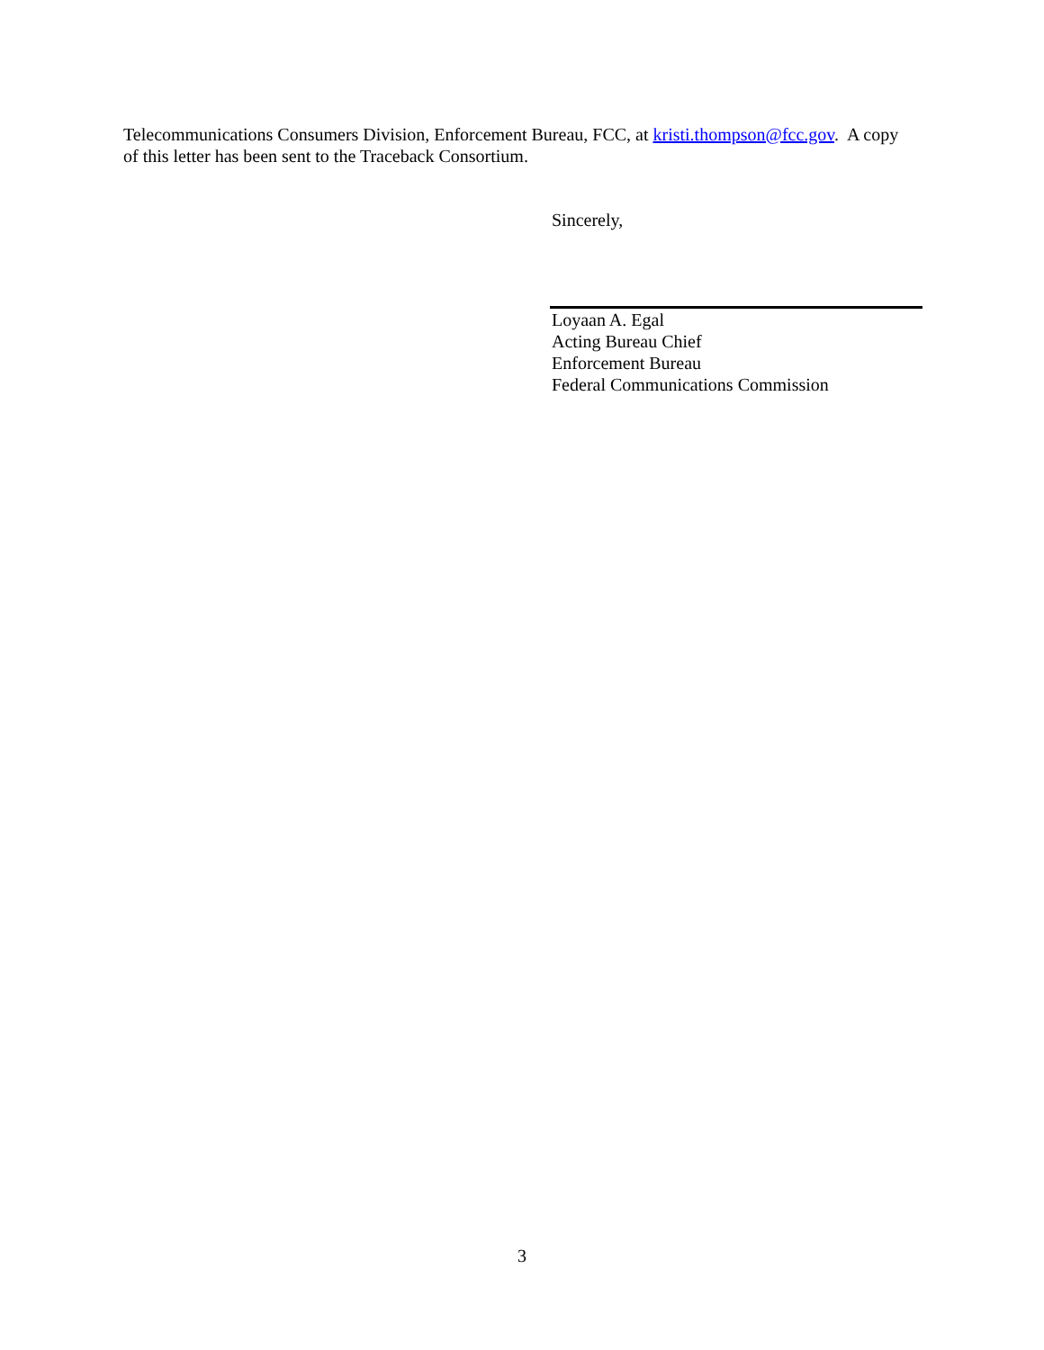Telecommunications Consumers Division, Enforcement Bureau, FCC, at kristi.thompson@fcc.gov. A copy of this letter has been sent to the Traceback Consortium.
Sincerely,
Loyaan A. Egal
Acting Bureau Chief
Enforcement Bureau
Federal Communications Commission
3